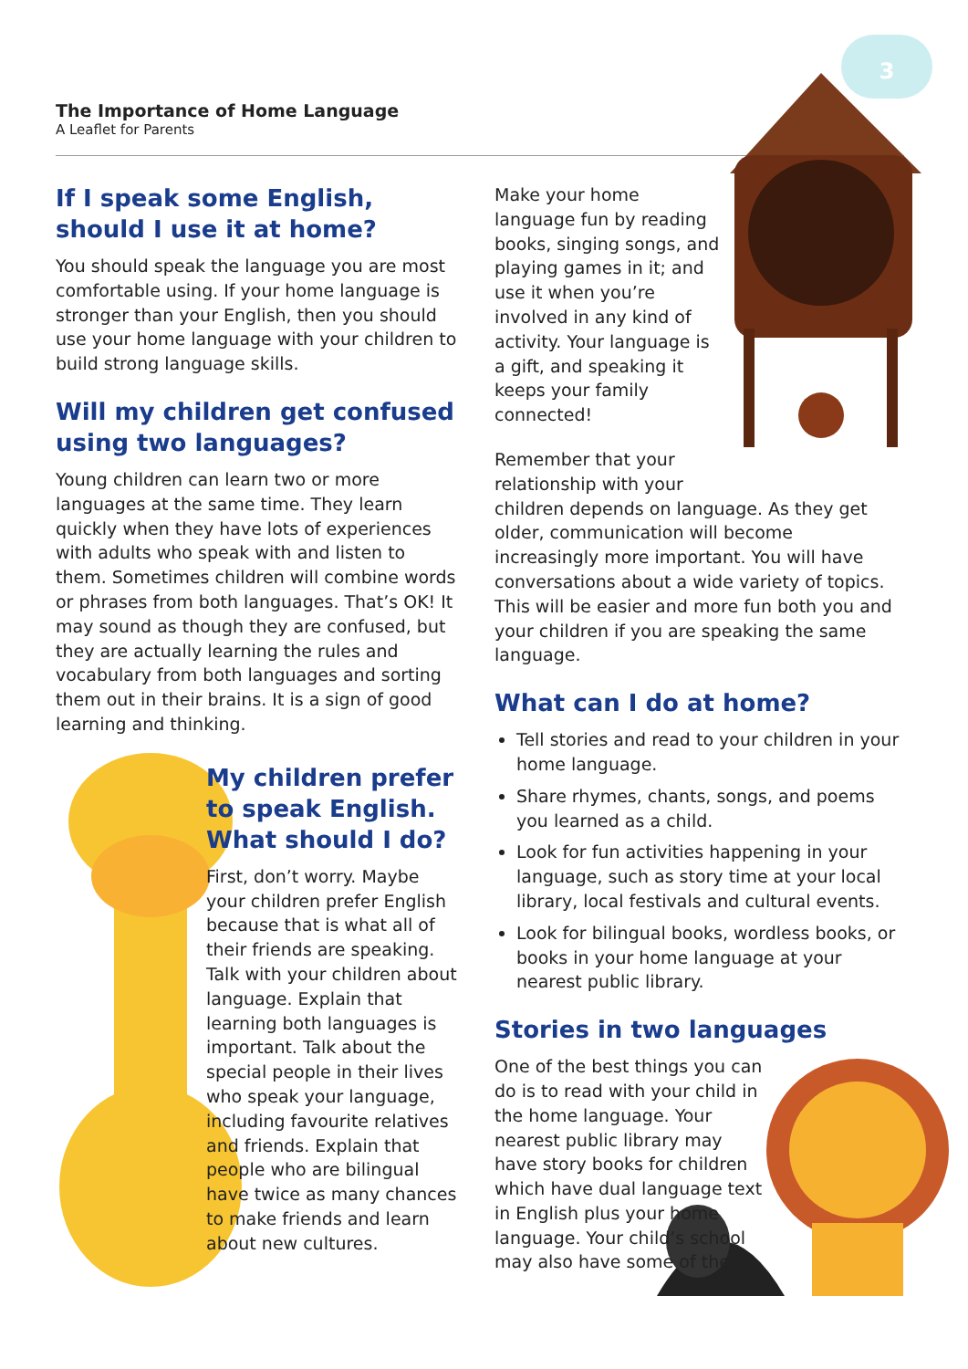3
The Importance of Home Language
A Leaflet for Parents
If I speak some English, should I use it at home?
You should speak the language you are most comfortable using. If your home language is stronger than your English, then you should use your home language with your children to build strong language skills.
Will my children get confused using two languages?
Young children can learn two or more languages at the same time. They learn quickly when they have lots of experiences with adults who speak with and listen to them. Sometimes children will combine words or phrases from both languages. That’s OK! It may sound as though they are confused, but they are actually learning the rules and vocabulary from both languages and sorting them out in their brains. It is a sign of good learning and thinking.
My children prefer to speak English. What should I do?
First, don’t worry. Maybe your children prefer English because that is what all of their friends are speaking. Talk with your children about language. Explain that learning both languages is important. Talk about the special people in their lives who speak your language, including favourite relatives and friends. Explain that people who are bilingual have twice as many chances to make friends and learn about new cultures.
Make your home language fun by reading books, singing songs, and playing games in it; and use it when you’re involved in any kind of activity. Your language is a gift, and speaking it keeps your family connected!
Remember that your
relationship with your
children depends on language. As they get older, communication will become increasingly more important. You will have conversations about a wide variety of topics. This will be easier and more fun both you and your children if you are speaking the same language.
What can I do at home?
Tell stories and read to your children in your home language.
Share rhymes, chants, songs, and poems you learned as a child.
Look for fun activities happening in your language, such as story time at your local library, local festivals and cultural events.
Look for bilingual books, wordless books, or books in your home language at your nearest public library.
Stories in two languages
One of the best things you can do is to read with your child in the home language. Your nearest public library may have story books for children which have dual language text in English plus your home language. Your child’s school may also have some of these.